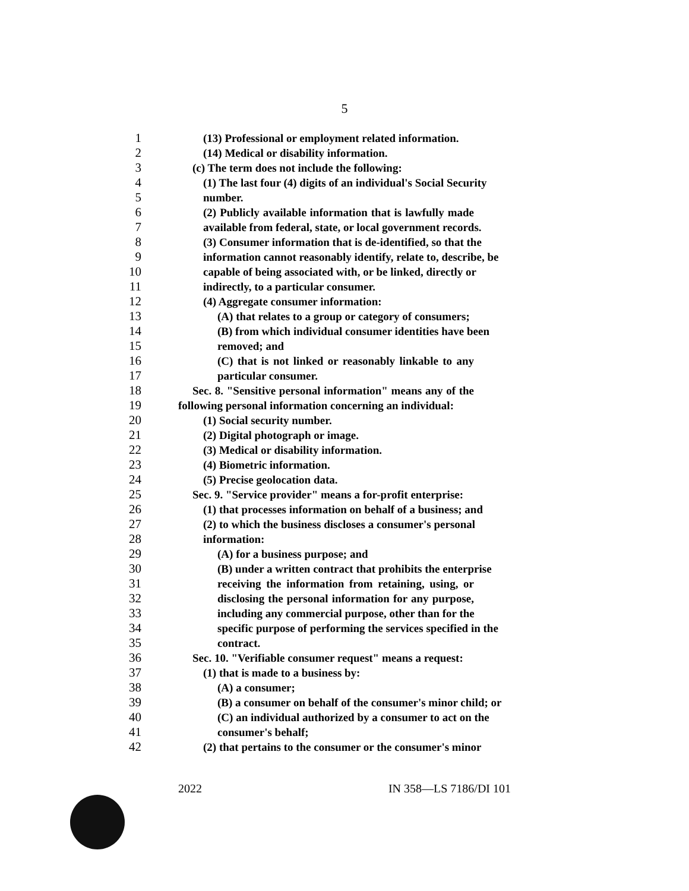5
1 (13) Professional or employment related information.
2 (14) Medical or disability information.
3 (c) The term does not include the following:
4 (1) The last four (4) digits of an individual's Social Security
5 number.
6 (2) Publicly available information that is lawfully made
7 available from federal, state, or local government records.
8 (3) Consumer information that is de-identified, so that the
9 information cannot reasonably identify, relate to, describe, be
10 capable of being associated with, or be linked, directly or
11 indirectly, to a particular consumer.
12 (4) Aggregate consumer information:
13 (A) that relates to a group or category of consumers;
14 (B) from which individual consumer identities have been
15 removed; and
16 (C) that is not linked or reasonably linkable to any
17 particular consumer.
18 Sec. 8. "Sensitive personal information" means any of the
19 following personal information concerning an individual:
20 (1) Social security number.
21 (2) Digital photograph or image.
22 (3) Medical or disability information.
23 (4) Biometric information.
24 (5) Precise geolocation data.
25 Sec. 9. "Service provider" means a for-profit enterprise:
26 (1) that processes information on behalf of a business; and
27 (2) to which the business discloses a consumer's personal
28 information:
29 (A) for a business purpose; and
30 (B) under a written contract that prohibits the enterprise
31 receiving the information from retaining, using, or
32 disclosing the personal information for any purpose,
33 including any commercial purpose, other than for the
34 specific purpose of performing the services specified in the
35 contract.
36 Sec. 10. "Verifiable consumer request" means a request:
37 (1) that is made to a business by:
38 (A) a consumer;
39 (B) a consumer on behalf of the consumer's minor child; or
40 (C) an individual authorized by a consumer to act on the
41 consumer's behalf;
42 (2) that pertains to the consumer or the consumer's minor
2022 IN 358—LS 7186/DI 101